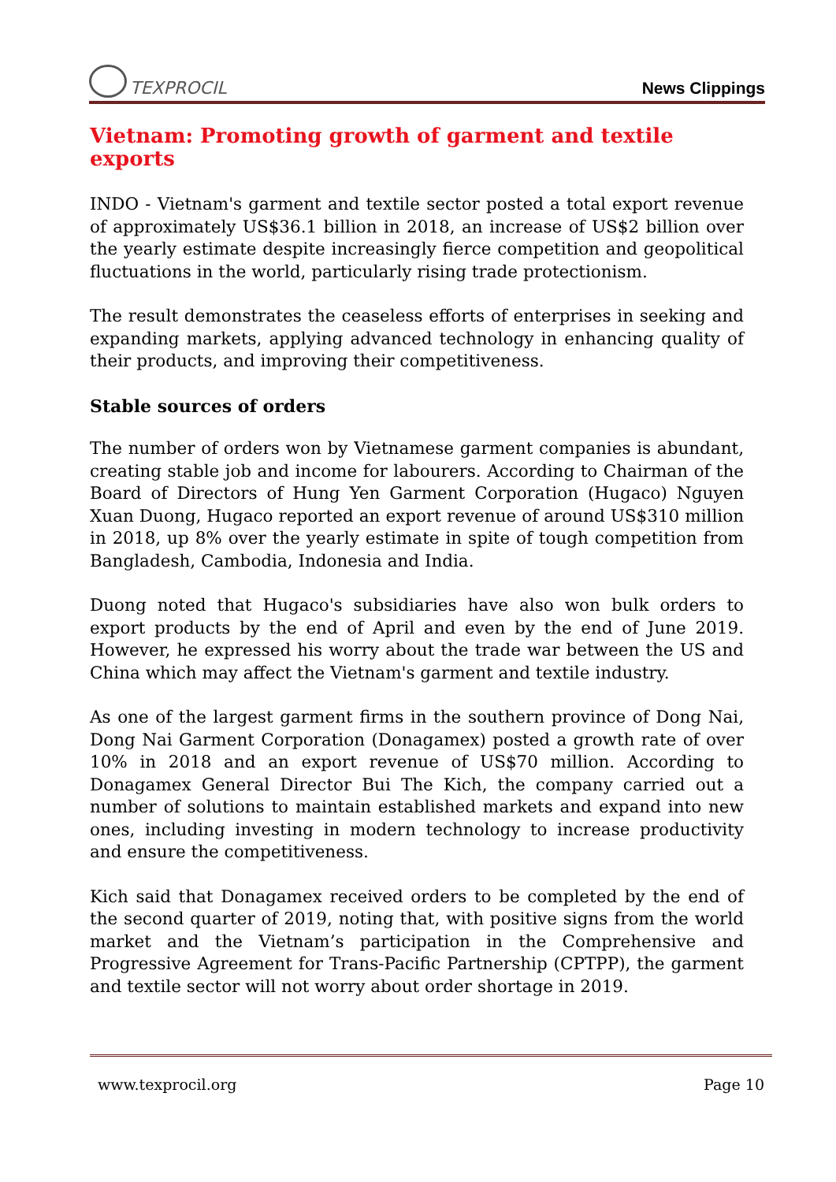TEXPROCIL
News Clippings
Vietnam: Promoting growth of garment and textile exports
INDO - Vietnam's garment and textile sector posted a total export revenue of approximately US$36.1 billion in 2018, an increase of US$2 billion over the yearly estimate despite increasingly fierce competition and geopolitical fluctuations in the world, particularly rising trade protectionism.
The result demonstrates the ceaseless efforts of enterprises in seeking and expanding markets, applying advanced technology in enhancing quality of their products, and improving their competitiveness.
Stable sources of orders
The number of orders won by Vietnamese garment companies is abundant, creating stable job and income for labourers. According to Chairman of the Board of Directors of Hung Yen Garment Corporation (Hugaco) Nguyen Xuan Duong, Hugaco reported an export revenue of around US$310 million in 2018, up 8% over the yearly estimate in spite of tough competition from Bangladesh, Cambodia, Indonesia and India.
Duong noted that Hugaco's subsidiaries have also won bulk orders to export products by the end of April and even by the end of June 2019. However, he expressed his worry about the trade war between the US and China which may affect the Vietnam's garment and textile industry.
As one of the largest garment firms in the southern province of Dong Nai, Dong Nai Garment Corporation (Donagamex) posted a growth rate of over 10% in 2018 and an export revenue of US$70 million. According to Donagamex General Director Bui The Kich, the company carried out a number of solutions to maintain established markets and expand into new ones, including investing in modern technology to increase productivity and ensure the competitiveness.
Kich said that Donagamex received orders to be completed by the end of the second quarter of 2019, noting that, with positive signs from the world market and the Vietnam’s participation in the Comprehensive and Progressive Agreement for Trans-Pacific Partnership (CPTPP), the garment and textile sector will not worry about order shortage in 2019.
www.texprocil.org Page 10